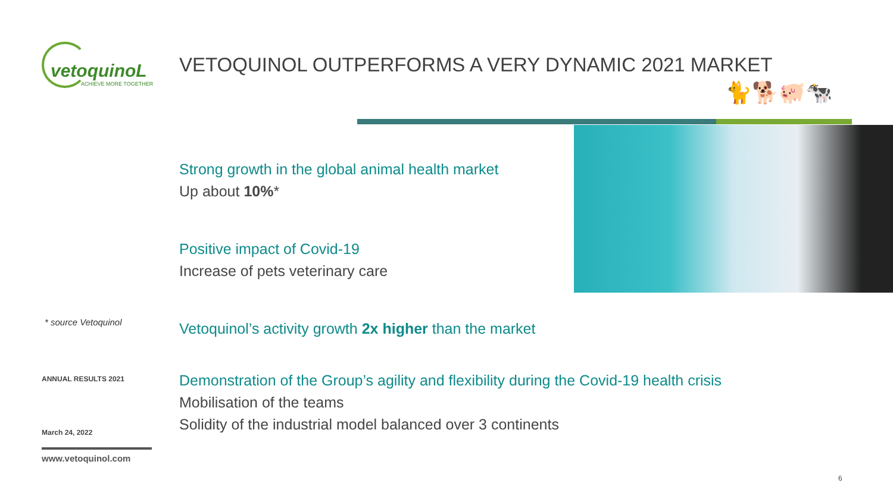vetoquinoL
ACHIEVE MORE TOGETHER
* source Vetoquinol
ANNUAL RESULTS 2021
March 24, 2022
www.vetoquinol.com
VETOQUINOL OUTPERFORMS A VERY DYNAMIC 2021 MARKET
🐈🐕🐖🐄
Strong growth in the global animal health market
Up about 10%*
Positive impact of Covid-19
Increase of pets veterinary care
Vetoquinol’s activity growth 2x higher than the market
Demonstration of the Group’s agility and flexibility during the Covid-19 health crisis
Mobilisation of the teams
Solidity of the industrial model balanced over 3 continents
6